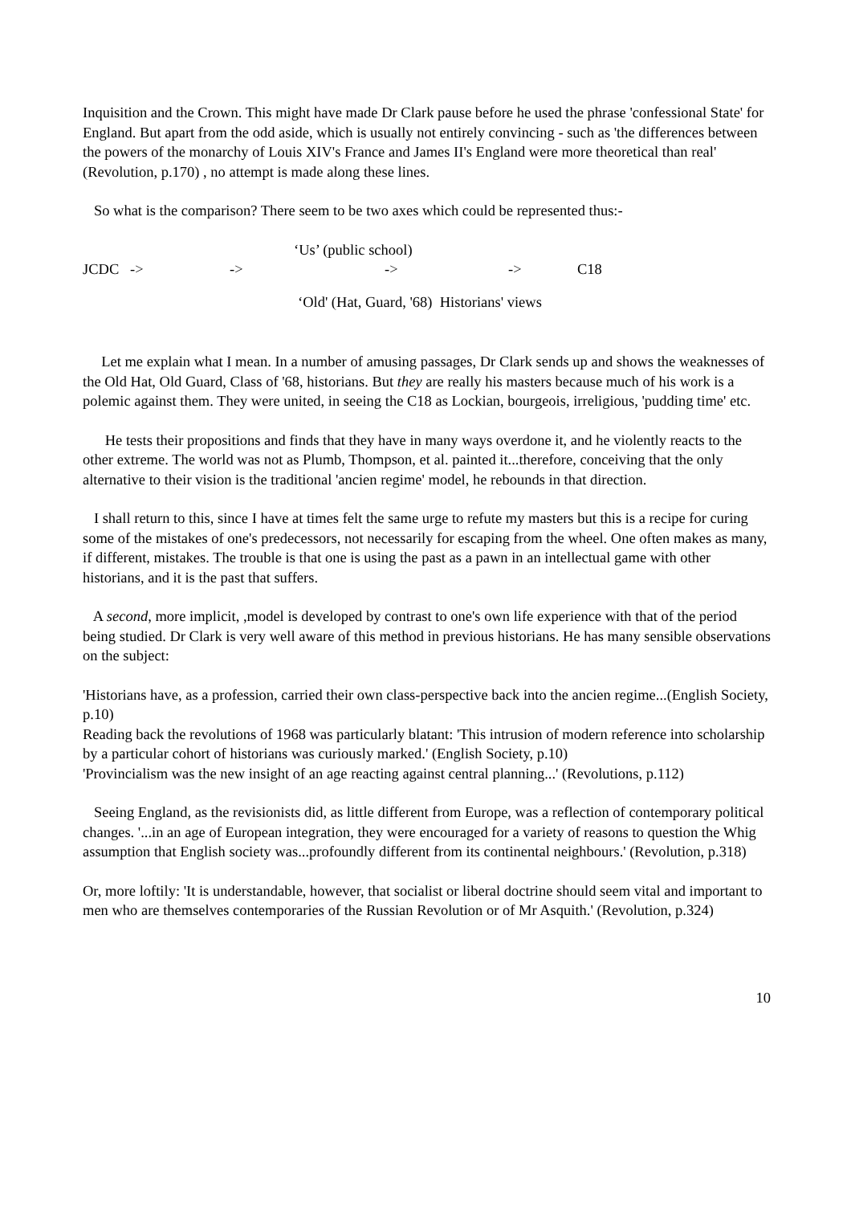Inquisition and the Crown. This might have made Dr Clark pause before he used the phrase 'confessional State' for England. But apart from the odd aside, which is usually not entirely convincing - such as 'the differences between the powers of the monarchy of Louis XIV's France and James II's England were more theoretical than real' (Revolution, p.170) , no attempt is made along these lines.
So what is the comparison? There seem to be two axes which could be represented thus:-
‘Us’ (public school)
JCDC -> -> -> -> C18
‘Old' (Hat, Guard, '68) Historians' views
Let me explain what I mean. In a number of amusing passages, Dr Clark sends up and shows the weaknesses of the Old Hat, Old Guard, Class of '68, historians. But they are really his masters because much of his work is a polemic against them. They were united, in seeing the C18 as Lockian, bourgeois, irreligious, 'pudding time' etc.
He tests their propositions and finds that they have in many ways overdone it, and he violently reacts to the other extreme. The world was not as Plumb, Thompson, et al. painted it...therefore, conceiving that the only alternative to their vision is the traditional 'ancien regime' model, he rebounds in that direction.
I shall return to this, since I have at times felt the same urge to refute my masters but this is a recipe for curing some of the mistakes of one's predecessors, not necessarily for escaping from the wheel. One often makes as many, if different, mistakes. The trouble is that one is using the past as a pawn in an intellectual game with other historians, and it is the past that suffers.
A second, more implicit, ,model is developed by contrast to one's own life experience with that of the period being studied. Dr Clark is very well aware of this method in previous historians. He has many sensible observations on the subject:
'Historians have, as a profession, carried their own class-perspective back into the ancien regime...(English Society, p.10)
Reading back the revolutions of 1968 was particularly blatant: 'This intrusion of modern reference into scholarship by a particular cohort of historians was curiously marked.' (English Society, p.10)
'Provincialism was the new insight of an age reacting against central planning...' (Revolutions, p.112)
Seeing England, as the revisionists did, as little different from Europe, was a reflection of contemporary political changes. '...in an age of European integration, they were encouraged for a variety of reasons to question the Whig assumption that English society was...profoundly different from its continental neighbours.' (Revolution, p.318)
Or, more loftily: 'It is understandable, however, that socialist or liberal doctrine should seem vital and important to men who are themselves contemporaries of the Russian Revolution or of Mr Asquith.' (Revolution, p.324)
10